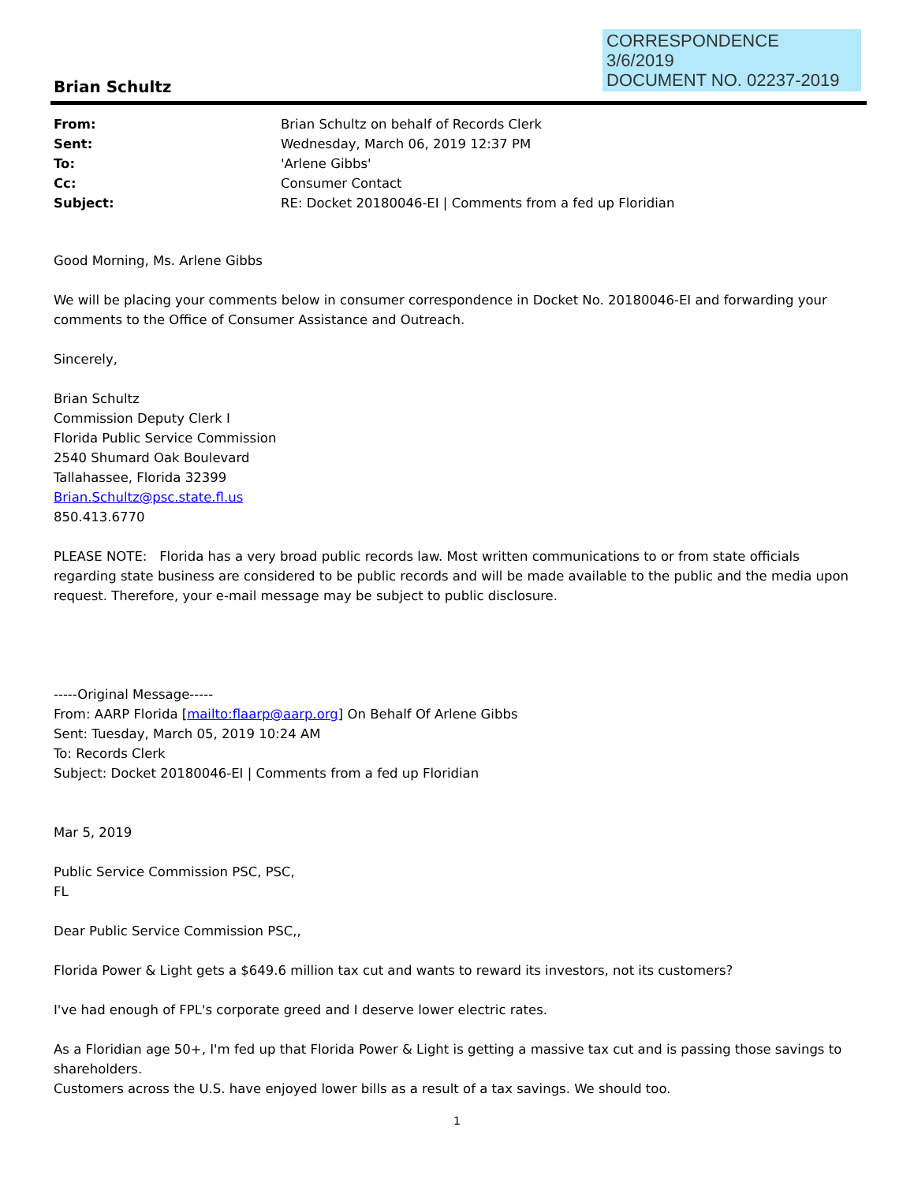CORRESPONDENCE
3/6/2019
DOCUMENT NO. 02237-2019
Brian Schultz
From: Brian Schultz on behalf of Records Clerk Sent: Wednesday, March 06, 2019 12:37 PM To: 'Arlene Gibbs' Cc: Consumer Contact Subject: RE: Docket 20180046-EI | Comments from a fed up Floridian
Good Morning, Ms. Arlene Gibbs
We will be placing your comments below in consumer correspondence in Docket No. 20180046-EI and forwarding your comments to the Office of Consumer Assistance and Outreach.
Sincerely,
Brian Schultz
Commission Deputy Clerk I
Florida Public Service Commission
2540 Shumard Oak Boulevard
Tallahassee, Florida 32399
Brian.Schultz@psc.state.fl.us
850.413.6770
PLEASE NOTE: Florida has a very broad public records law. Most written communications to or from state officials regarding state business are considered to be public records and will be made available to the public and the media upon request. Therefore, your e-mail message may be subject to public disclosure.
-----Original Message-----
From: AARP Florida [mailto:flaarp@aarp.org] On Behalf Of Arlene Gibbs
Sent: Tuesday, March 05, 2019 10:24 AM
To: Records Clerk
Subject: Docket 20180046-EI | Comments from a fed up Floridian
Mar 5, 2019
Public Service Commission PSC, PSC,
FL
Dear Public Service Commission PSC,,
Florida Power & Light gets a $649.6 million tax cut and wants to reward its investors, not its customers?
I've had enough of FPL's corporate greed and I deserve lower electric rates.
As a Floridian age 50+, I'm fed up that Florida Power & Light is getting a massive tax cut and is passing those savings to shareholders.
Customers across the U.S. have enjoyed lower bills as a result of a tax savings. We should too.
1